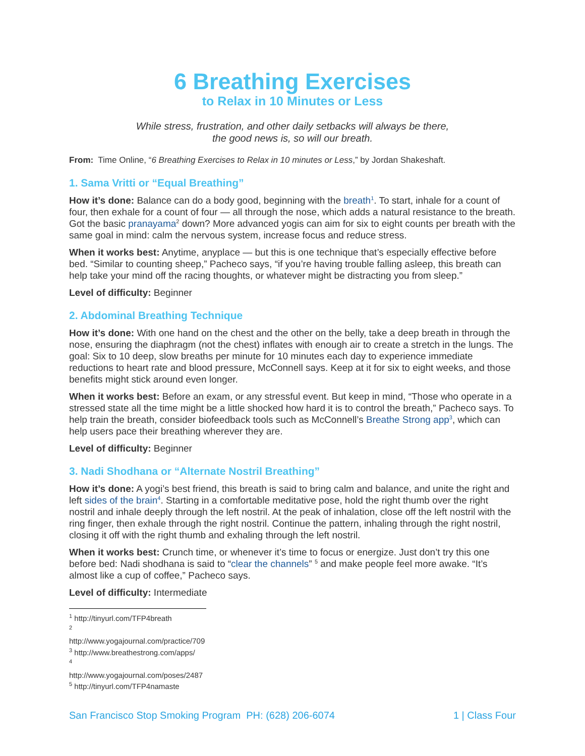6 Breathing Exercises
to Relax in 10 Minutes or Less
While stress, frustration, and other daily setbacks will always be there,
the good news is, so will our breath.
From: Time Online, “6 Breathing Exercises to Relax in 10 minutes or Less,” by Jordan Shakeshaft.
1. Sama Vritti or “Equal Breathing”
How it’s done: Balance can do a body good, beginning with the breath<sup>1</sup>. To start, inhale for a count of four, then exhale for a count of four — all through the nose, which adds a natural resistance to the breath. Got the basic pranayama<sup>2</sup> down? More advanced yogis can aim for six to eight counts per breath with the same goal in mind: calm the nervous system, increase focus and reduce stress.
When it works best: Anytime, anyplace — but this is one technique that’s especially effective before bed. “Similar to counting sheep,” Pacheco says, “if you’re having trouble falling asleep, this breath can help take your mind off the racing thoughts, or whatever might be distracting you from sleep.”
Level of difficulty: Beginner
2. Abdominal Breathing Technique
How it’s done: With one hand on the chest and the other on the belly, take a deep breath in through the nose, ensuring the diaphragm (not the chest) inflates with enough air to create a stretch in the lungs. The goal: Six to 10 deep, slow breaths per minute for 10 minutes each day to experience immediate reductions to heart rate and blood pressure, McConnell says. Keep at it for six to eight weeks, and those benefits might stick around even longer.
When it works best: Before an exam, or any stressful event. But keep in mind, “Those who operate in a stressed state all the time might be a little shocked how hard it is to control the breath,” Pacheco says. To help train the breath, consider biofeedback tools such as McConnell’s Breathe Strong app<sup>3</sup>, which can help users pace their breathing wherever they are.
Level of difficulty: Beginner
3. Nadi Shodhana or “Alternate Nostril Breathing”
How it’s done: A yogi’s best friend, this breath is said to bring calm and balance, and unite the right and left sides of the brain<sup>4</sup>. Starting in a comfortable meditative pose, hold the right thumb over the right nostril and inhale deeply through the left nostril. At the peak of inhalation, close off the left nostril with the ring finger, then exhale through the right nostril. Continue the pattern, inhaling through the right nostril, closing it off with the right thumb and exhaling through the left nostril.
When it works best: Crunch time, or whenever it’s time to focus or energize. Just don’t try this one before bed: Nadi shodhana is said to “clear the channels” <sup>5</sup> and make people feel more awake. “It’s almost like a cup of coffee,” Pacheco says.
Level of difficulty: Intermediate
<sup>1</sup> http://tinyurl.com/TFP4breath
<sup>2</sup> http://www.yogajournal.com/practice/709
<sup>3</sup> http://www.breathestrong.com/apps/
<sup>4</sup> http://www.yogajournal.com/poses/2487
<sup>5</sup> http://tinyurl.com/TFP4namaste
San Francisco Stop Smoking Program PH: (628) 206-6074 1 | Class Four